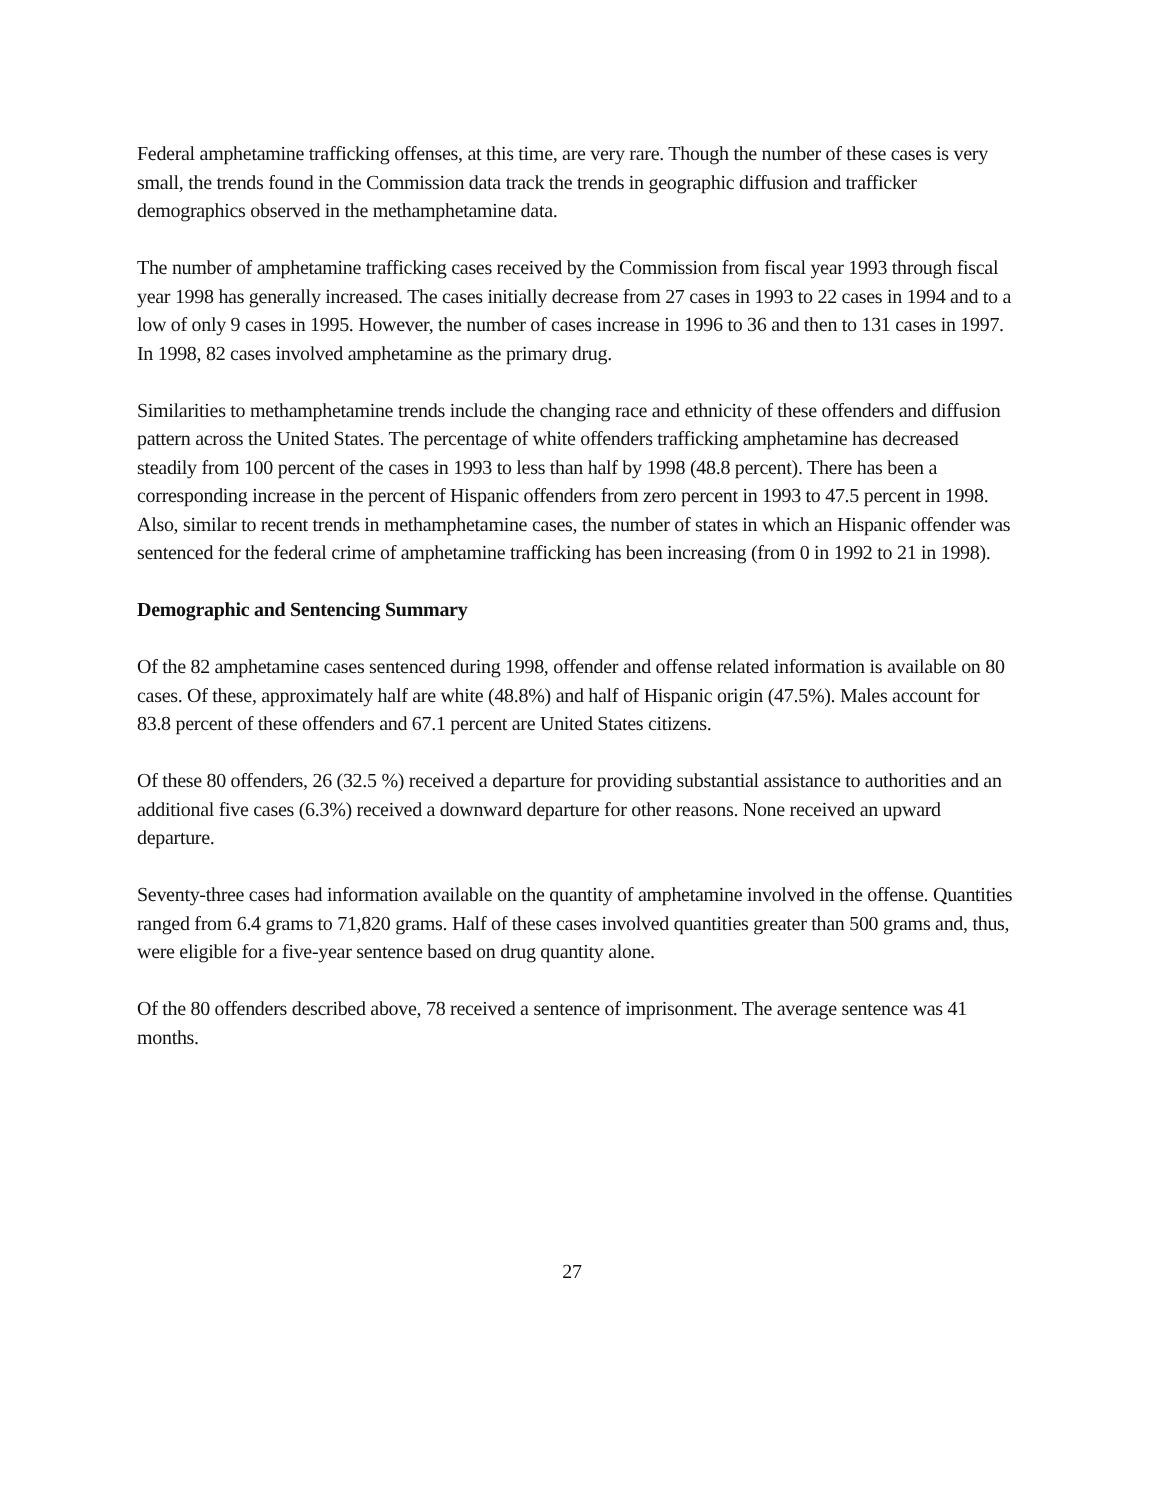Federal amphetamine trafficking offenses, at this time, are very rare. Though the number of these cases is very small, the trends found in the Commission data track the trends in geographic diffusion and trafficker demographics observed in the methamphetamine data.
The number of amphetamine trafficking cases received by the Commission from fiscal year 1993 through fiscal year 1998 has generally increased. The cases initially decrease from 27 cases in 1993 to 22 cases in 1994 and to a low of only 9 cases in 1995. However, the number of cases increase in 1996 to 36 and then to 131 cases in 1997. In 1998, 82 cases involved amphetamine as the primary drug.
Similarities to methamphetamine trends include the changing race and ethnicity of these offenders and diffusion pattern across the United States. The percentage of white offenders trafficking amphetamine has decreased steadily from 100 percent of the cases in 1993 to less than half by 1998 (48.8 percent). There has been a corresponding increase in the percent of Hispanic offenders from zero percent in 1993 to 47.5 percent in 1998. Also, similar to recent trends in methamphetamine cases, the number of states in which an Hispanic offender was sentenced for the federal crime of amphetamine trafficking has been increasing (from 0 in 1992 to 21 in 1998).
Demographic and Sentencing Summary
Of the 82 amphetamine cases sentenced during 1998, offender and offense related information is available on 80 cases. Of these, approximately half are white (48.8%) and half of Hispanic origin (47.5%). Males account for 83.8 percent of these offenders and 67.1 percent are United States citizens.
Of these 80 offenders, 26 (32.5 %) received a departure for providing substantial assistance to authorities and an additional five cases (6.3%) received a downward departure for other reasons. None received an upward departure.
Seventy-three cases had information available on the quantity of amphetamine involved in the offense. Quantities ranged from 6.4 grams to 71,820 grams. Half of these cases involved quantities greater than 500 grams and, thus, were eligible for a five-year sentence based on drug quantity alone.
Of the 80 offenders described above, 78 received a sentence of imprisonment. The average sentence was 41 months.
27